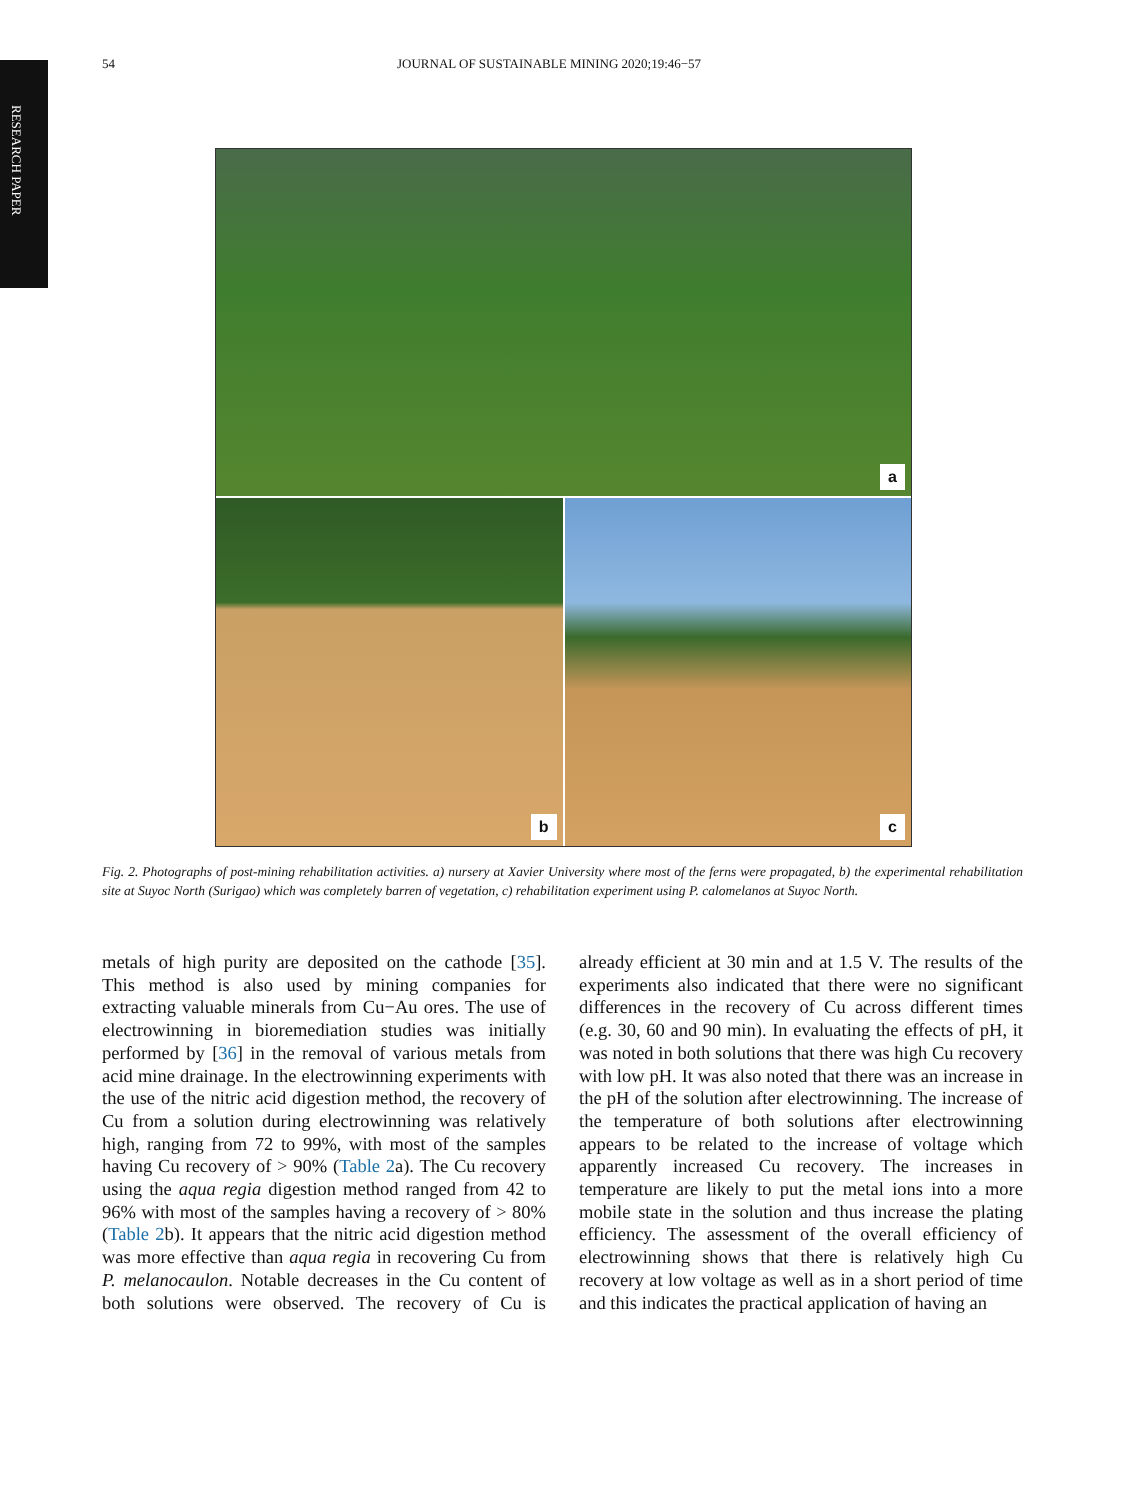RESEARCH PAPER
54 JOURNAL OF SUSTAINABLE MINING 2020;19:46−57
a
b
c
Fig. 2. Photographs of post-mining rehabilitation activities. a) nursery at Xavier University where most of the ferns were propagated, b) the experimental rehabilitation site at Suyoc North (Surigao) which was completely barren of vegetation, c) rehabilitation experiment using P. calomelanos at Suyoc North.
metals of high purity are deposited on the cathode [35]. This method is also used by mining companies for extracting valuable minerals from Cu−Au ores. The use of electrowinning in bioremediation studies was initially performed by [36] in the removal of various metals from acid mine drainage. In the electrowinning experiments with the use of the nitric acid digestion method, the recovery of Cu from a solution during electrowinning was relatively high, ranging from 72 to 99%, with most of the samples having Cu recovery of > 90% (Table 2a). The Cu recovery using the aqua regia digestion method ranged from 42 to 96% with most of the samples having a recovery of > 80% (Table 2b). It appears that the nitric acid digestion method was more effective than aqua regia in recovering Cu from P. melanocaulon. Notable decreases in the Cu content of both solutions were observed. The recovery of Cu is already efficient at 30 min and at 1.5 V. The results of the experiments also indicated that there were no significant differences in the recovery of Cu across different times (e.g. 30, 60 and 90 min). In evaluating the effects of pH, it was noted in both solutions that there was high Cu recovery with low pH. It was also noted that there was an increase in the pH of the solution after electrowinning. The increase of the temperature of both solutions after electrowinning appears to be related to the increase of voltage which apparently increased Cu recovery. The increases in temperature are likely to put the metal ions into a more mobile state in the solution and thus increase the plating efficiency. The assessment of the overall efficiency of electrowinning shows that there is relatively high Cu recovery at low voltage as well as in a short period of time and this indicates the practical application of having an